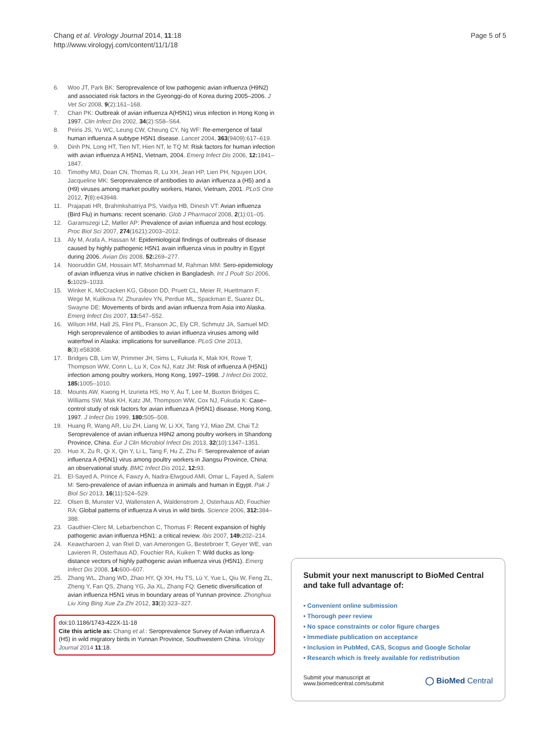Page 5 of 5 Chang et al. Virology Journal 2014, 11:18
http://www.virologyj.com/content/11/1/18
6. Woo JT, Park BK: Seroprevalence of low pathogenic avian influenza (H9N2) and associated risk factors in the Gyeonggi-do of Korea during 2005–2006. J Vet Sci 2008, 9(2):161–168.
7. Chan PK: Outbreak of avian influenza A(H5N1) virus infection in Hong Kong in 1997. Clin Infect Dis 2002, 34(2):S58–S64.
8. Peiris JS, Yu WC, Leung CW, Cheung CY, Ng WF: Re-emergence of fatal human influenza A subtype H5N1 disease. Lancet 2004, 363(9409):617–619.
9. Dinh PN, Long HT, Tien NT, Hien NT, le TQ M: Risk factors for human infection with avian influenza A H5N1, Vietnam, 2004. Emerg Infect Dis 2006, 12: 1841–1847.
10. Timothy MU, Doan CN, Thomas R, Lu XH, Jean HP, Lien PH, Nguyen LKH, Jacqueline MK: Seroprevalence of antibodies to avian influenza a (H5) and a (H9) viruses among market poultry workers, Hanoi, Vietnam, 2001. PLoS One 2012, 7(8):e43948.
11. Prajapati HR, Brahmkshatriya PS, Vaidya HB, Dinesh VT: Avian influenza (Bird Flu) in humans: recent scenario. Glob J Pharmacol 2008, 2(1):01–05.
12. Garamszegi LZ, Møller AP: Prevalence of avian influenza and host ecology. Proc Biol Sci 2007, 274(1621):2003–2012.
13. Aly M, Arafa A, Hassan M: Epidemiological findings of outbreaks of disease caused by highly pathogenic H5N1 avain influenza virus in poultry in Egypt during 2006. Avian Dis 2008, 52: 269–277.
14. Nooruddin GM, Hossain MT, Mohammad M, Rahman MM: Sero-epidemiology of avian influenza virus in native chicken in Bangladesh. Int J Poult Sci 2006, 5: 1029–1033.
15. Winker K, McCracken KG, Gibson DD, Pruett CL, Meier R, Huettmann F, Wege M, Kulikova IV, Zhuravlev YN, Perdue ML, Spackman E, Suarez DL, Swayne DE: Movements of birds and avian influenza from Asia into Alaska. Emerg Infect Dis 2007, 13: 547–552.
16. Wilson HM, Hall JS, Flint PL, Franson JC, Ely CR, Schmutz JA, Samuel MD: High seroprevalence of antibodies to avian influenza viruses among wild waterfowl in Alaska: implications for surveillance. PLoS One 2013, 8(3):e58308.
17. Bridges CB, Lim W, Primmer JH, Sims L, Fukuda K, Mak KH, Rowe T, Thompson WW, Conn L, Lu X, Cox NJ, Katz JM: Risk of influenza A (H5N1) infection among poultry workers, Hong Kong, 1997–1998. J Infect Dis 2002, 185: 1005–1010.
18. Mounts AW, Kwong H, Izurieta HS, Ho Y, Au T, Lee M, Buxton Bridges C, Williams SW, Mak KH, Katz JM, Thompson WW, Cox NJ, Fukuda K: Case–control study of risk factors for avian influenza A (H5N1) disease, Hong Kong, 1997. J Infect Dis 1999, 180: 505–508.
19. Huang R, Wang AR, Liu ZH, Liang W, Li XX, Tang YJ, Miao ZM, Chai TJ: Seroprevalence of avian influenza H9N2 among poultry workers in Shandong Province, China. Eur J Clin Microbiol Infect Dis 2013, 32(10):1347–1351.
20. Huo X, Zu R, Qi X, Qin Y, Li L, Tang F, Hu Z, Zhu F: Seroprevalence of avian influenza A (H5N1) virus among poultry workers in Jiangsu Province, China: an observational study. BMC Infect Dis 2012, 12: 93.
21. El-Sayed A, Prince A, Fawzy A, Nadra-Elwgoud AMI, Omar L, Fayed A, Salem M: Sero-prevalence of avian influenza in animals and human in Egypt. Pak J Biol Sci 2013, 16(11):524–529.
22. Olsen B, Munster VJ, Wallensten A, Waldenstrom J, Osterhaus AD, Fouchier RA: Global patterns of influenza A virus in wild birds. Science 2006, 312: 384–388.
23. Gauthier-Clerc M, Lebarbenchon C, Thomas F: Recent expansion of highly pathogenic avian influenza H5N1: a critical review. Ibis 2007, 149: 202–214.
24. Keawcharoen J, van Riel D, van Amerongen G, Bestebroer T, Geyer WE, van Lavieren R, Osterhaus AD, Fouchier RA, Kuiken T: Wild ducks as long-distance vectors of highly pathogenic avian influenza virus (H5N1). Emerg Infect Dis 2008, 14: 600–607.
25. Zhang WL, Zhang WD, Zhao HY, Qi XH, Hu TS, Lü Y, Yue L, Qiu W, Feng ZL, Zheng Y, Fan QS, Zhang YG, Jia XL, Zhang FQ: Genetic diversification of avian influenza H5N1 virus in boundary areas of Yunnan province. Zhonghua Liu Xing Bing Xue Za Zhi 2012, 33(3):323–327.
doi:10.1186/1743-422X-11-18
Cite this article as: Chang et al.: Seroprevalence Survey of Avian influenza A (H5) in wild migratory birds in Yunnan Province, Southwestern China. Virology Journal 2014 11:18.
Submit your next manuscript to BioMed Central and take full advantage of:
• Convenient online submission
• Thorough peer review
• No space constraints or color figure charges
• Immediate publication on acceptance
• Inclusion in PubMed, CAS, Scopus and Google Scholar
• Research which is freely available for redistribution
Submit your manuscript at
www.biomedcentral.com/submit ◯ BioMed Central